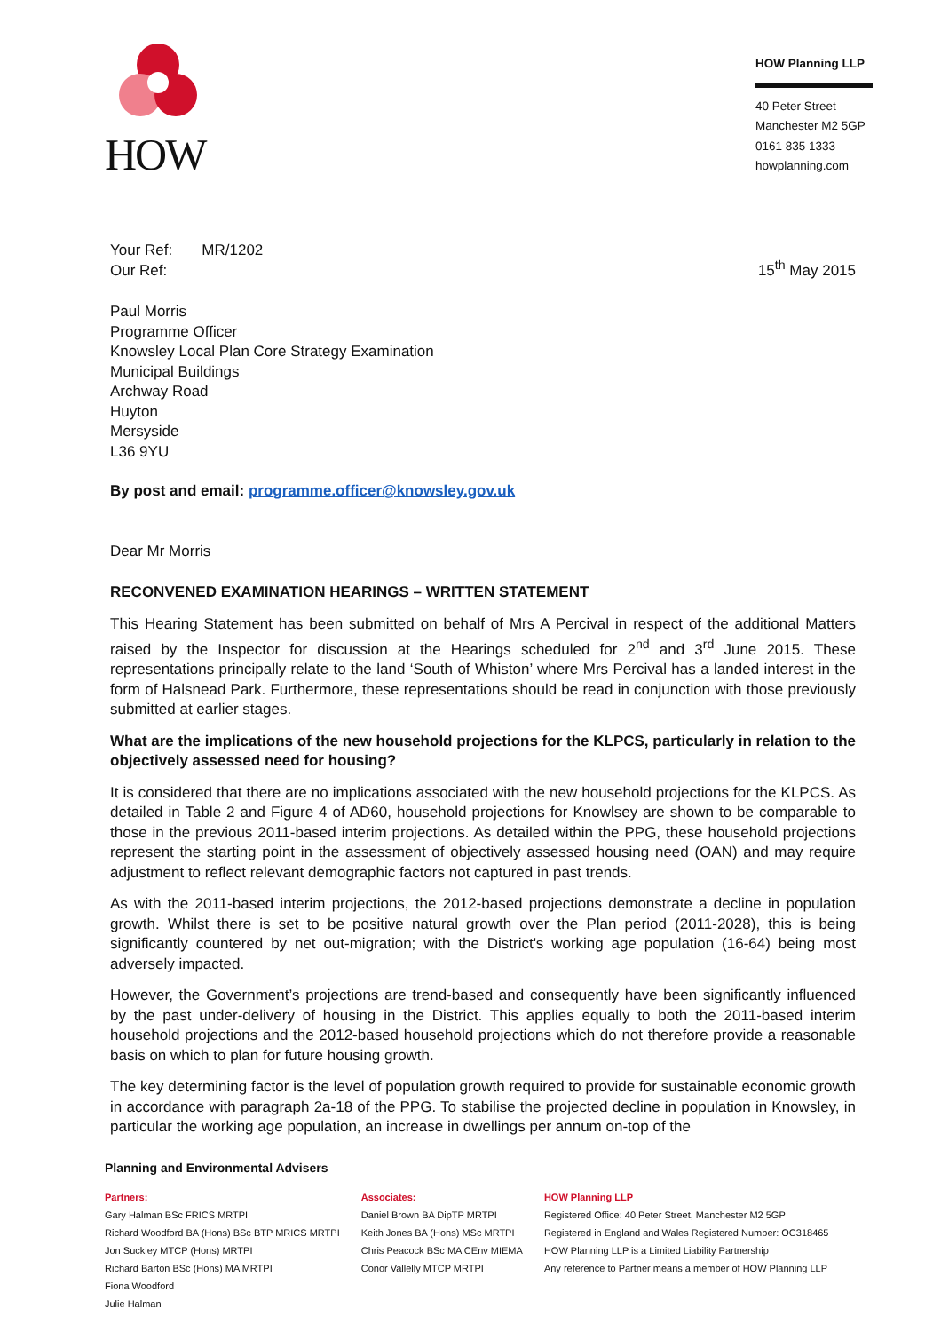HOW
HOW Planning LLP
40 Peter Street
Manchester M2 5GP
0161 835 1333
howplanning.com
Your Ref: MR/1202
Our Ref:
15<sup>th</sup> May 2015
Paul Morris
Programme Officer
Knowsley Local Plan Core Strategy Examination
Municipal Buildings
Archway Road
Huyton
Mersyside
L36 9YU
By post and email: programme.officer@knowsley.gov.uk
Dear Mr Morris
RECONVENED EXAMINATION HEARINGS – WRITTEN STATEMENT
This Hearing Statement has been submitted on behalf of Mrs A Percival in respect of the additional Matters raised by the Inspector for discussion at the Hearings scheduled for 2<sup>nd</sup> and 3<sup>rd</sup> June 2015. These representations principally relate to the land ‘South of Whiston’ where Mrs Percival has a landed interest in the form of Halsnead Park. Furthermore, these representations should be read in conjunction with those previously submitted at earlier stages.
What are the implications of the new household projections for the KLPCS, particularly in relation to the objectively assessed need for housing?
It is considered that there are no implications associated with the new household projections for the KLPCS. As detailed in Table 2 and Figure 4 of AD60, household projections for Knowlsey are shown to be comparable to those in the previous 2011-based interim projections. As detailed within the PPG, these household projections represent the starting point in the assessment of objectively assessed housing need (OAN) and may require adjustment to reflect relevant demographic factors not captured in past trends.
As with the 2011-based interim projections, the 2012-based projections demonstrate a decline in population growth. Whilst there is set to be positive natural growth over the Plan period (2011-2028), this is being significantly countered by net out-migration; with the District's working age population (16-64) being most adversely impacted.
However, the Government’s projections are trend-based and consequently have been significantly influenced by the past under-delivery of housing in the District. This applies equally to both the 2011-based interim household projections and the 2012-based household projections which do not therefore provide a reasonable basis on which to plan for future housing growth.
The key determining factor is the level of population growth required to provide for sustainable economic growth in accordance with paragraph 2a-18 of the PPG. To stabilise the projected decline in population in Knowsley, in particular the working age population, an increase in dwellings per annum on-top of the
Planning and Environmental Advisers
Partners:
Gary Halman BSc FRICS MRTPI
Richard Woodford BA (Hons) BSc BTP MRICS MRTPI
Jon Suckley MTCP (Hons) MRTPI
Richard Barton BSc (Hons) MA MRTPI
Fiona Woodford
Julie Halman
Associates:
Daniel Brown BA DipTP MRTPI
Keith Jones BA (Hons) MSc MRTPI
Chris Peacock BSc MA CEnv MIEMA
Conor Vallelly MTCP MRTPI
HOW Planning LLP
Registered Office: 40 Peter Street, Manchester M2 5GP
Registered in England and Wales Registered Number: OC318465
HOW Planning LLP is a Limited Liability Partnership
Any reference to Partner means a member of HOW Planning LLP